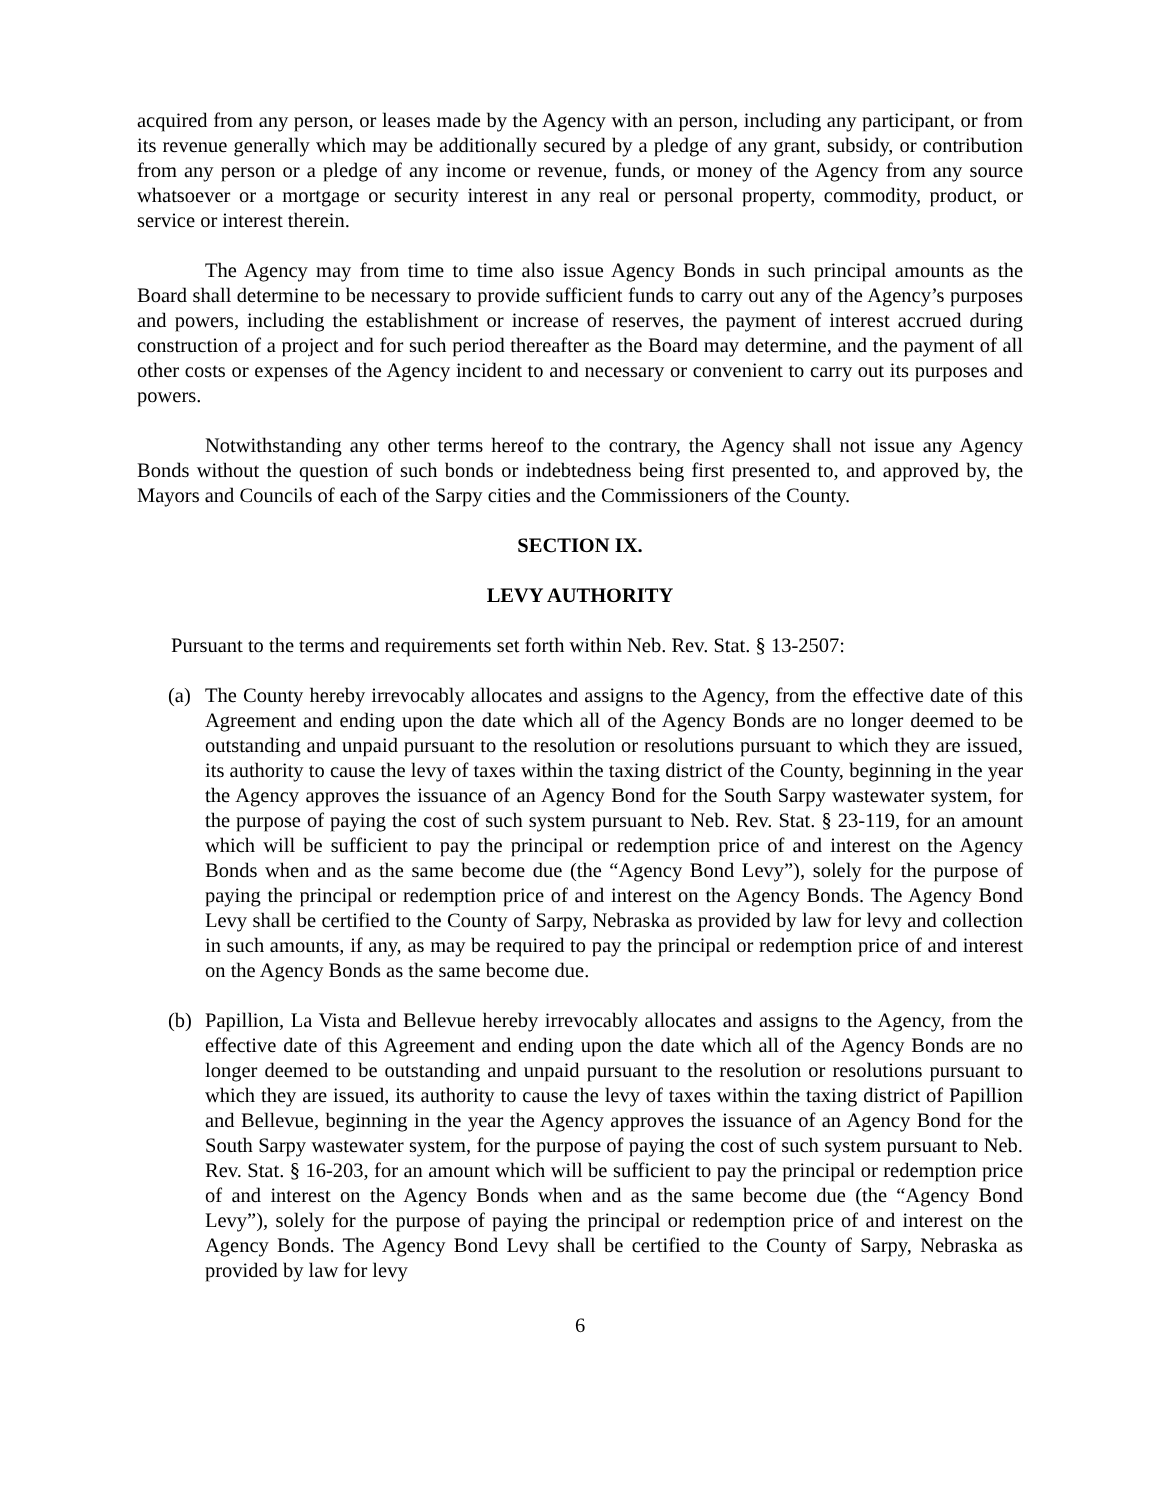acquired from any person, or leases made by the Agency with an person, including any participant, or from its revenue generally which may be additionally secured by a pledge of any grant, subsidy, or contribution from any person or a pledge of any income or revenue, funds, or money of the Agency from any source whatsoever or a mortgage or security interest in any real or personal property, commodity, product, or service or interest therein.
The Agency may from time to time also issue Agency Bonds in such principal amounts as the Board shall determine to be necessary to provide sufficient funds to carry out any of the Agency’s purposes and powers, including the establishment or increase of reserves, the payment of interest accrued during construction of a project and for such period thereafter as the Board may determine, and the payment of all other costs or expenses of the Agency incident to and necessary or convenient to carry out its purposes and powers.
Notwithstanding any other terms hereof to the contrary, the Agency shall not issue any Agency Bonds without the question of such bonds or indebtedness being first presented to, and approved by, the Mayors and Councils of each of the Sarpy cities and the Commissioners of the County.
SECTION IX.
LEVY AUTHORITY
Pursuant to the terms and requirements set forth within Neb. Rev. Stat. § 13-2507:
(a) The County hereby irrevocably allocates and assigns to the Agency, from the effective date of this Agreement and ending upon the date which all of the Agency Bonds are no longer deemed to be outstanding and unpaid pursuant to the resolution or resolutions pursuant to which they are issued, its authority to cause the levy of taxes within the taxing district of the County, beginning in the year the Agency approves the issuance of an Agency Bond for the South Sarpy wastewater system, for the purpose of paying the cost of such system pursuant to Neb. Rev. Stat. § 23-119, for an amount which will be sufficient to pay the principal or redemption price of and interest on the Agency Bonds when and as the same become due (the “Agency Bond Levy”), solely for the purpose of paying the principal or redemption price of and interest on the Agency Bonds. The Agency Bond Levy shall be certified to the County of Sarpy, Nebraska as provided by law for levy and collection in such amounts, if any, as may be required to pay the principal or redemption price of and interest on the Agency Bonds as the same become due.
(b) Papillion, La Vista and Bellevue hereby irrevocably allocates and assigns to the Agency, from the effective date of this Agreement and ending upon the date which all of the Agency Bonds are no longer deemed to be outstanding and unpaid pursuant to the resolution or resolutions pursuant to which they are issued, its authority to cause the levy of taxes within the taxing district of Papillion and Bellevue, beginning in the year the Agency approves the issuance of an Agency Bond for the South Sarpy wastewater system, for the purpose of paying the cost of such system pursuant to Neb. Rev. Stat. § 16-203, for an amount which will be sufficient to pay the principal or redemption price of and interest on the Agency Bonds when and as the same become due (the “Agency Bond Levy”), solely for the purpose of paying the principal or redemption price of and interest on the Agency Bonds. The Agency Bond Levy shall be certified to the County of Sarpy, Nebraska as provided by law for levy
6